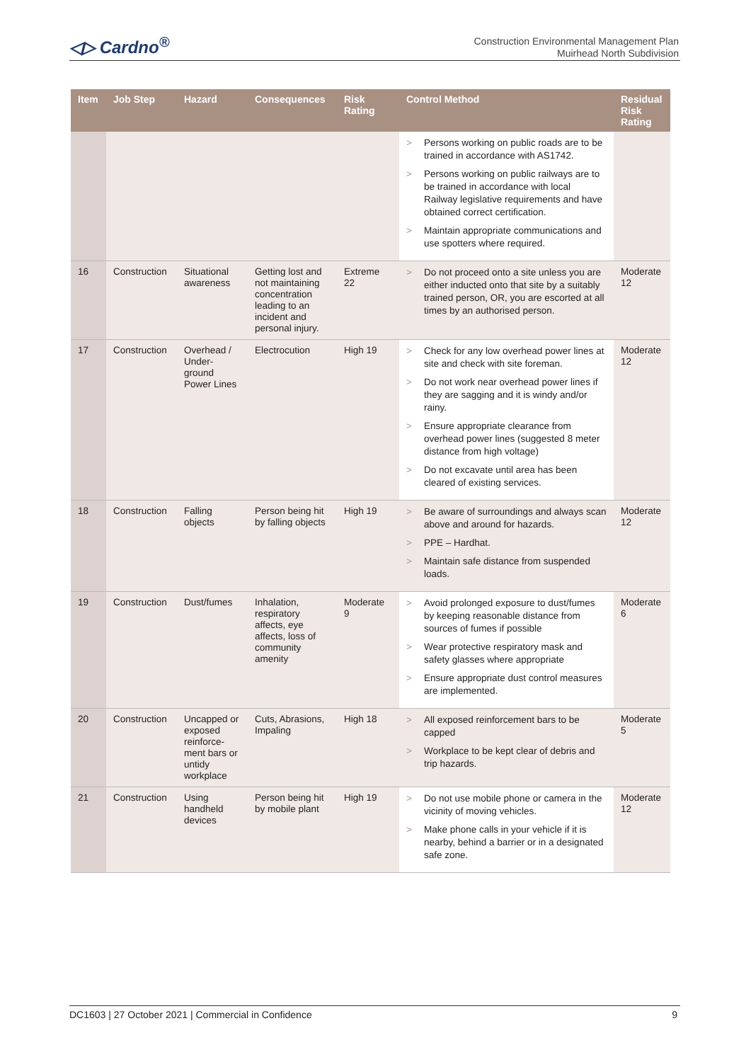◁▷ Cardno<sup>®</sup>
Construction Environmental Management Plan
Muirhead North Subdivision
| Item | Job Step | Hazard | Consequences | Risk Rating | Control Method | Residual Risk Rating |
| --- | --- | --- | --- | --- | --- | --- |
| | | | | | > Persons working on public roads are to be trained in accordance with AS1742. > Persons working on public railways are to be trained in accordance with local Railway legislative requirements and have obtained correct certification. > Maintain appropriate communications and use spotters where required. | |
| 16 | Construction | Situational awareness | Getting lost and not maintaining concentration leading to an incident and personal injury. | Extreme 22 | > Do not proceed onto a site unless you are either inducted onto that site by a suitably trained person, OR, you are escorted at all times by an authorised person. | Moderate 12 |
| 17 | Construction | Overhead / Under-ground Power Lines | Electrocution | High 19 | > Check for any low overhead power lines at site and check with site foreman. > Do not work near overhead power lines if they are sagging and it is windy and/or rainy. > Ensure appropriate clearance from overhead power lines (suggested 8 meter distance from high voltage) > Do not excavate until area has been cleared of existing services. | Moderate 12 |
| 18 | Construction | Falling objects | Person being hit by falling objects | High 19 | > Be aware of surroundings and always scan above and around for hazards. > PPE – Hardhat. > Maintain safe distance from suspended loads. | Moderate 12 |
| 19 | Construction | Dust/fumes | Inhalation, respiratory affects, eye affects, loss of community amenity | Moderate 9 | > Avoid prolonged exposure to dust/fumes by keeping reasonable distance from sources of fumes if possible > Wear protective respiratory mask and safety glasses where appropriate > Ensure appropriate dust control measures are implemented. | Moderate 6 |
| 20 | Construction | Uncapped or exposed reinforce-ment bars or untidy workplace | Cuts, Abrasions, Impaling | High 18 | > All exposed reinforcement bars to be capped > Workplace to be kept clear of debris and trip hazards. | Moderate 5 |
| 21 | Construction | Using handheld devices | Person being hit by mobile plant | High 19 | > Do not use mobile phone or camera in the vicinity of moving vehicles. > Make phone calls in your vehicle if it is nearby, behind a barrier or in a designated safe zone. | Moderate 12 |
DC1603 | 27 October 2021 | Commercial in Confidence 9